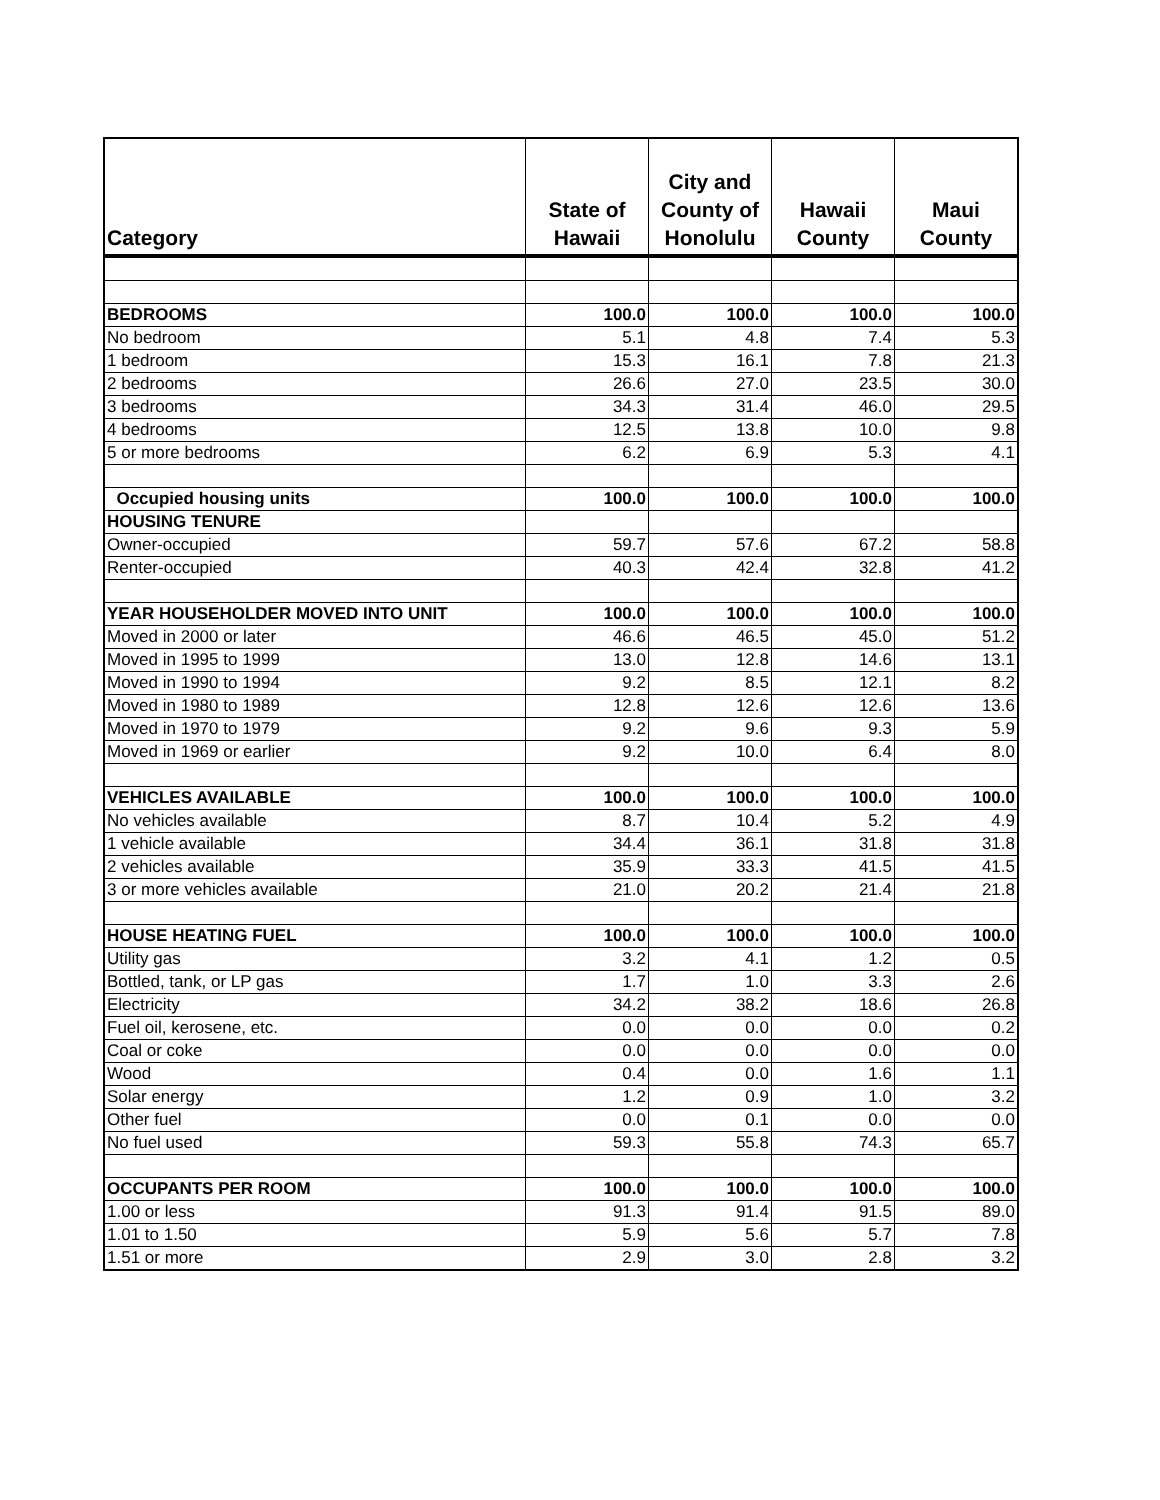| Category | State of Hawaii | City and County of Honolulu | Hawaii County | Maui County |
| --- | --- | --- | --- | --- |
| BEDROOMS | 100.0 | 100.0 | 100.0 | 100.0 |
| No bedroom | 5.1 | 4.8 | 7.4 | 5.3 |
| 1 bedroom | 15.3 | 16.1 | 7.8 | 21.3 |
| 2 bedrooms | 26.6 | 27.0 | 23.5 | 30.0 |
| 3 bedrooms | 34.3 | 31.4 | 46.0 | 29.5 |
| 4 bedrooms | 12.5 | 13.8 | 10.0 | 9.8 |
| 5 or more bedrooms | 6.2 | 6.9 | 5.3 | 4.1 |
| Occupied housing units | 100.0 | 100.0 | 100.0 | 100.0 |
| HOUSING TENURE | | | | |
| Owner-occupied | 59.7 | 57.6 | 67.2 | 58.8 |
| Renter-occupied | 40.3 | 42.4 | 32.8 | 41.2 |
| YEAR HOUSEHOLDER MOVED INTO UNIT | 100.0 | 100.0 | 100.0 | 100.0 |
| Moved in 2000 or later | 46.6 | 46.5 | 45.0 | 51.2 |
| Moved in 1995 to 1999 | 13.0 | 12.8 | 14.6 | 13.1 |
| Moved in 1990 to 1994 | 9.2 | 8.5 | 12.1 | 8.2 |
| Moved in 1980 to 1989 | 12.8 | 12.6 | 12.6 | 13.6 |
| Moved in 1970 to 1979 | 9.2 | 9.6 | 9.3 | 5.9 |
| Moved in 1969 or earlier | 9.2 | 10.0 | 6.4 | 8.0 |
| VEHICLES AVAILABLE | 100.0 | 100.0 | 100.0 | 100.0 |
| No vehicles available | 8.7 | 10.4 | 5.2 | 4.9 |
| 1 vehicle available | 34.4 | 36.1 | 31.8 | 31.8 |
| 2 vehicles available | 35.9 | 33.3 | 41.5 | 41.5 |
| 3 or more vehicles available | 21.0 | 20.2 | 21.4 | 21.8 |
| HOUSE HEATING FUEL | 100.0 | 100.0 | 100.0 | 100.0 |
| Utility gas | 3.2 | 4.1 | 1.2 | 0.5 |
| Bottled, tank, or LP gas | 1.7 | 1.0 | 3.3 | 2.6 |
| Electricity | 34.2 | 38.2 | 18.6 | 26.8 |
| Fuel oil, kerosene, etc. | 0.0 | 0.0 | 0.0 | 0.2 |
| Coal or coke | 0.0 | 0.0 | 0.0 | 0.0 |
| Wood | 0.4 | 0.0 | 1.6 | 1.1 |
| Solar energy | 1.2 | 0.9 | 1.0 | 3.2 |
| Other fuel | 0.0 | 0.1 | 0.0 | 0.0 |
| No fuel used | 59.3 | 55.8 | 74.3 | 65.7 |
| OCCUPANTS PER ROOM | 100.0 | 100.0 | 100.0 | 100.0 |
| 1.00 or less | 91.3 | 91.4 | 91.5 | 89.0 |
| 1.01 to 1.50 | 5.9 | 5.6 | 5.7 | 7.8 |
| 1.51 or more | 2.9 | 3.0 | 2.8 | 3.2 |